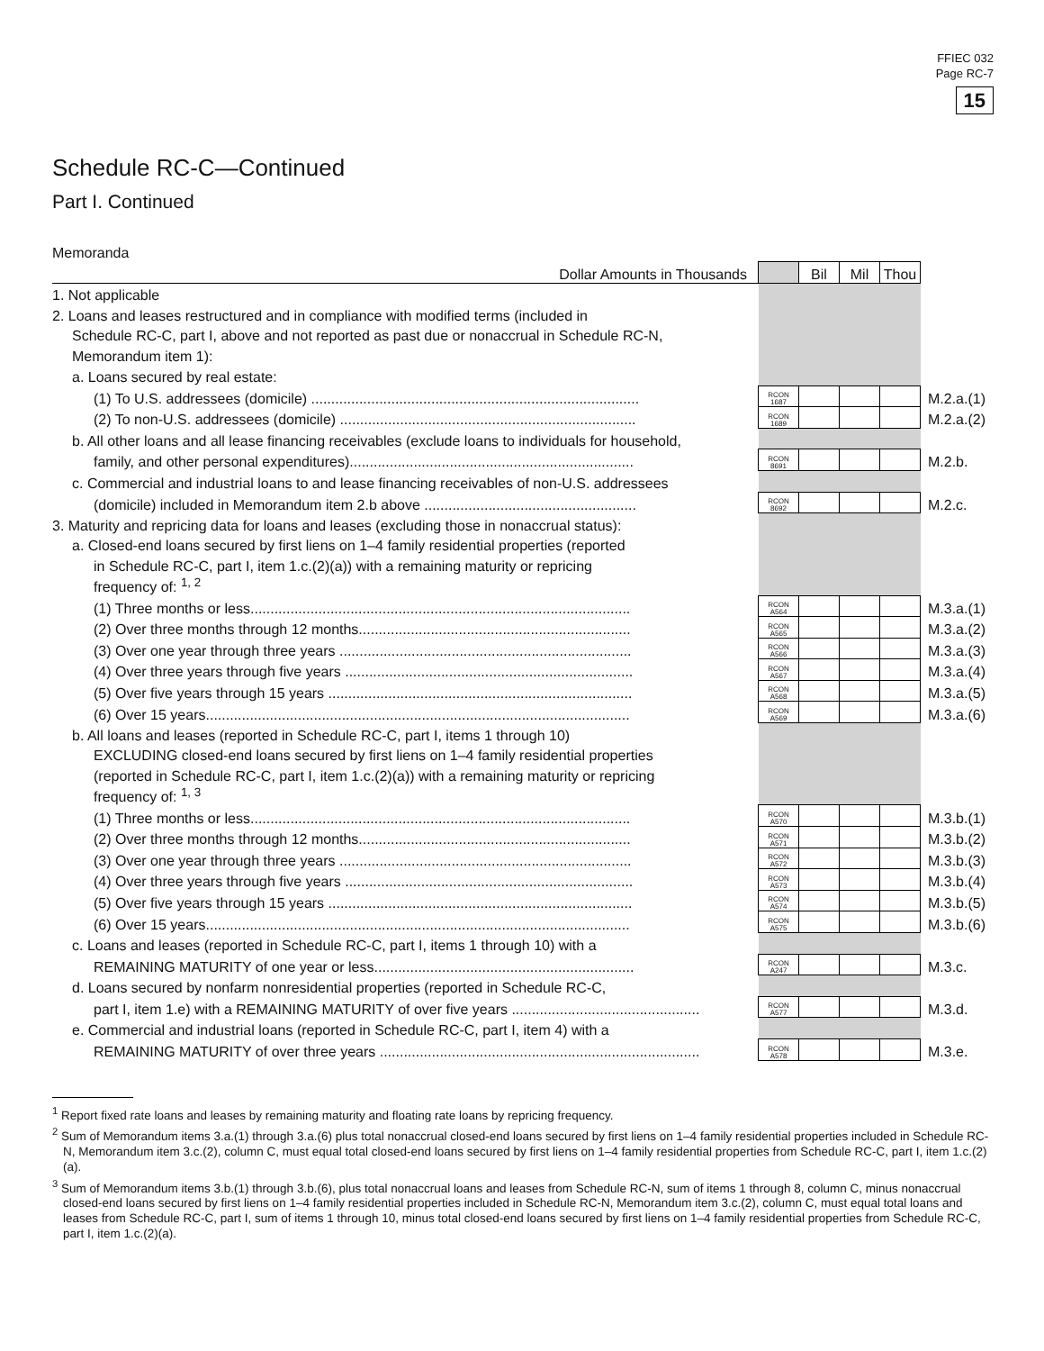FFIEC 032
Page RC-7
15
Schedule RC-C—Continued
Part I. Continued
Memoranda
| Dollar Amounts in Thousands | | Bil | Mil | Thou | |
| 1. Not applicable | | | | | |
| 2. Loans and leases restructured and in compliance with modified terms (included in | | | | | |
| Schedule RC-C, part I, above and not reported as past due or nonaccrual in Schedule RC-N, | | | | | |
| Memorandum item 1): | | | | | |
| a. Loans secured by real estate: | | | | | |
| (1) To U.S. addressees (domicile) .................................................................................. | RCON 1687 | | | | M.2.a.(1) |
| (2) To non-U.S. addressees (domicile) .......................................................................... | RCON 1689 | | | | M.2.a.(2) |
| b. All other loans and all lease financing receivables (exclude loans to individuals for household, | | | | | |
| family, and other personal expenditures)....................................................................... | RCON 8691 | | | | M.2.b. |
| c. Commercial and industrial loans to and lease financing receivables of non-U.S. addressees | | | | | |
| (domicile) included in Memorandum item 2.b above ..................................................... | RCON 8692 | | | | M.2.c. |
| 3. Maturity and repricing data for loans and leases (excluding those in nonaccrual status): | | | | | |
| a. Closed-end loans secured by first liens on 1–4 family residential properties (reported | | | | | |
| in Schedule RC-C, part I, item 1.c.(2)(a)) with a remaining maturity or repricing | | | | | |
| frequency of: <sup>1, 2</sup> | | | | | |
| (1) Three months or less............................................................................................... | RCON A564 | | | | M.3.a.(1) |
| (2) Over three months through 12 months.................................................................... | RCON A565 | | | | M.3.a.(2) |
| (3) Over one year through three years ......................................................................... | RCON A566 | | | | M.3.a.(3) |
| (4) Over three years through five years ........................................................................ | RCON A567 | | | | M.3.a.(4) |
| (5) Over five years through 15 years ............................................................................ | RCON A568 | | | | M.3.a.(5) |
| (6) Over 15 years.......................................................................................................... | RCON A569 | | | | M.3.a.(6) |
| b. All loans and leases (reported in Schedule RC-C, part I, items 1 through 10) | | | | | |
| EXCLUDING closed-end loans secured by first liens on 1–4 family residential properties | | | | | |
| (reported in Schedule RC-C, part I, item 1.c.(2)(a)) with a remaining maturity or repricing | | | | | |
| frequency of: <sup>1, 3</sup> | | | | | |
| (1) Three months or less............................................................................................... | RCON A570 | | | | M.3.b.(1) |
| (2) Over three months through 12 months.................................................................... | RCON A571 | | | | M.3.b.(2) |
| (3) Over one year through three years ......................................................................... | RCON A572 | | | | M.3.b.(3) |
| (4) Over three years through five years ........................................................................ | RCON A573 | | | | M.3.b.(4) |
| (5) Over five years through 15 years ............................................................................ | RCON A574 | | | | M.3.b.(5) |
| (6) Over 15 years.......................................................................................................... | RCON A575 | | | | M.3.b.(6) |
| c. Loans and leases (reported in Schedule RC-C, part I, items 1 through 10) with a | | | | | |
| REMAINING MATURITY of one year or less................................................................. | RCON A247 | | | | M.3.c. |
| d. Loans secured by nonfarm nonresidential properties (reported in Schedule RC-C, | | | | | |
| part I, item 1.e) with a REMAINING MATURITY of over five years ............................................... | RCON A577 | | | | M.3.d. |
| e. Commercial and industrial loans (reported in Schedule RC-C, part I, item 4) with a | | | | | |
| REMAINING MATURITY of over three years ................................................................................ | RCON A578 | | | | M.3.e. |
<sup>1</sup> Report fixed rate loans and leases by remaining maturity and floating rate loans by repricing frequency.
<sup>2</sup> Sum of Memorandum items 3.a.(1) through 3.a.(6) plus total nonaccrual closed-end loans secured by first liens on 1–4 family residential properties included in Schedule RC-N, Memorandum item 3.c.(2), column C, must equal total closed-end loans secured by first liens on 1–4 family residential properties from Schedule RC-C, part I, item 1.c.(2)(a).
<sup>3</sup> Sum of Memorandum items 3.b.(1) through 3.b.(6), plus total nonaccrual loans and leases from Schedule RC-N, sum of items 1 through 8, column C, minus nonaccrual closed-end loans secured by first liens on 1–4 family residential properties included in Schedule RC-N, Memorandum item 3.c.(2), column C, must equal total loans and leases from Schedule RC-C, part I, sum of items 1 through 10, minus total closed-end loans secured by first liens on 1–4 family residential properties from Schedule RC-C, part I, item 1.c.(2)(a).